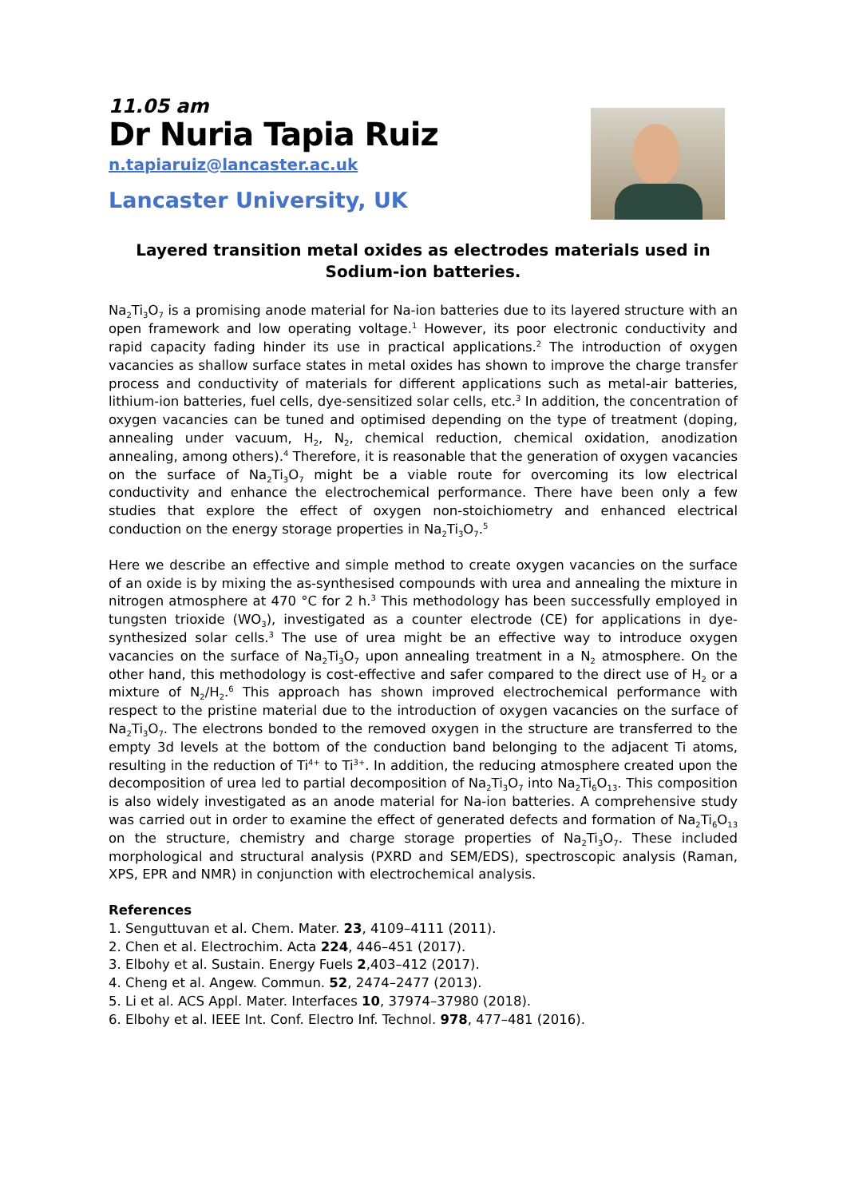11.05 am
Dr Nuria Tapia Ruiz
n.tapiaruiz@lancaster.ac.uk
Lancaster University, UK
Layered transition metal oxides as electrodes materials used in Sodium-ion batteries.
Na<sub>2</sub>Ti<sub>3</sub>O<sub>7</sub> is a promising anode material for Na-ion batteries due to its layered structure with an open framework and low operating voltage.<sup>1</sup> However, its poor electronic conductivity and rapid capacity fading hinder its use in practical applications.<sup>2</sup> The introduction of oxygen vacancies as shallow surface states in metal oxides has shown to improve the charge transfer process and conductivity of materials for different applications such as metal-air batteries, lithium-ion batteries, fuel cells, dye-sensitized solar cells, etc.<sup>3</sup> In addition, the concentration of oxygen vacancies can be tuned and optimised depending on the type of treatment (doping, annealing under vacuum, H<sub>2</sub>, N<sub>2</sub>, chemical reduction, chemical oxidation, anodization annealing, among others).<sup>4</sup> Therefore, it is reasonable that the generation of oxygen vacancies on the surface of Na<sub>2</sub>Ti<sub>3</sub>O<sub>7</sub> might be a viable route for overcoming its low electrical conductivity and enhance the electrochemical performance. There have been only a few studies that explore the effect of oxygen non-stoichiometry and enhanced electrical conduction on the energy storage properties in Na<sub>2</sub>Ti<sub>3</sub>O<sub>7</sub>.<sup>5</sup>
Here we describe an effective and simple method to create oxygen vacancies on the surface of an oxide is by mixing the as-synthesised compounds with urea and annealing the mixture in nitrogen atmosphere at 470 °C for 2 h.<sup>3</sup> This methodology has been successfully employed in tungsten trioxide (WO<sub>3</sub>), investigated as a counter electrode (CE) for applications in dye-synthesized solar cells.<sup>3</sup> The use of urea might be an effective way to introduce oxygen vacancies on the surface of Na<sub>2</sub>Ti<sub>3</sub>O<sub>7</sub> upon annealing treatment in a N<sub>2</sub> atmosphere. On the other hand, this methodology is cost-effective and safer compared to the direct use of H<sub>2</sub> or a mixture of N<sub>2</sub>/H<sub>2</sub>.<sup>6</sup> This approach has shown improved electrochemical performance with respect to the pristine material due to the introduction of oxygen vacancies on the surface of Na<sub>2</sub>Ti<sub>3</sub>O<sub>7</sub>. The electrons bonded to the removed oxygen in the structure are transferred to the empty 3d levels at the bottom of the conduction band belonging to the adjacent Ti atoms, resulting in the reduction of Ti<sup>4+</sup> to Ti<sup>3+</sup>. In addition, the reducing atmosphere created upon the decomposition of urea led to partial decomposition of Na<sub>2</sub>Ti<sub>3</sub>O<sub>7</sub> into Na<sub>2</sub>Ti<sub>6</sub>O<sub>13</sub>. This composition is also widely investigated as an anode material for Na-ion batteries. A comprehensive study was carried out in order to examine the effect of generated defects and formation of Na<sub>2</sub>Ti<sub>6</sub>O<sub>13</sub> on the structure, chemistry and charge storage properties of Na<sub>2</sub>Ti<sub>3</sub>O<sub>7</sub>. These included morphological and structural analysis (PXRD and SEM/EDS), spectroscopic analysis (Raman, XPS, EPR and NMR) in conjunction with electrochemical analysis.
References
1. Senguttuvan et al. Chem. Mater. 23, 4109–4111 (2011).
2. Chen et al. Electrochim. Acta 224, 446–451 (2017).
3. Elbohy et al. Sustain. Energy Fuels 2,403–412 (2017).
4. Cheng et al. Angew. Commun. 52, 2474–2477 (2013).
5. Li et al. ACS Appl. Mater. Interfaces 10, 37974–37980 (2018).
6. Elbohy et al. IEEE Int. Conf. Electro Inf. Technol. 978, 477–481 (2016).